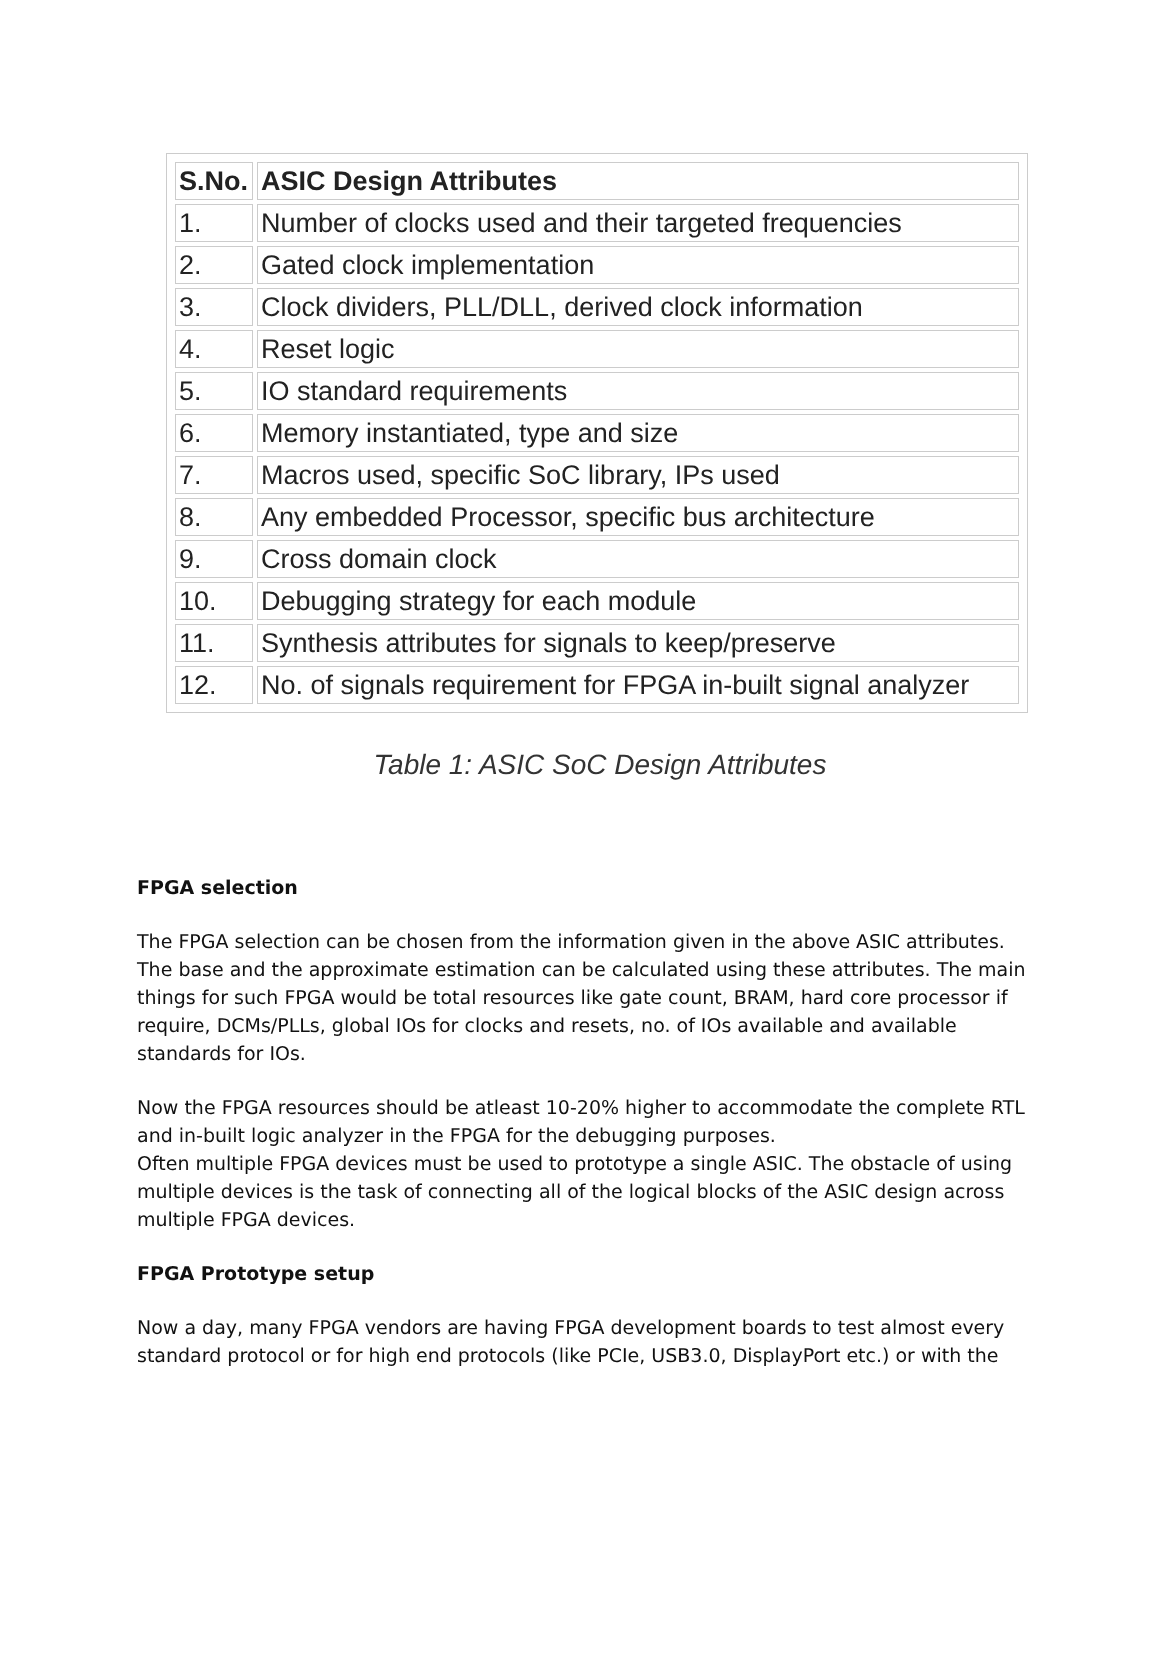| S.No. | ASIC Design Attributes |
| --- | --- |
| 1. | Number of clocks used and their targeted frequencies |
| 2. | Gated clock implementation |
| 3. | Clock dividers, PLL/DLL, derived clock information |
| 4. | Reset logic |
| 5. | IO standard requirements |
| 6. | Memory instantiated, type and size |
| 7. | Macros used, specific SoC library, IPs used |
| 8. | Any embedded Processor, specific bus architecture |
| 9. | Cross domain clock |
| 10. | Debugging strategy for each module |
| 11. | Synthesis attributes for signals to keep/preserve |
| 12. | No. of signals requirement for FPGA in-built signal analyzer |
Table 1: ASIC SoC Design Attributes
FPGA selection
The FPGA selection can be chosen from the information given in the above ASIC attributes. The base and the approximate estimation can be calculated using these attributes. The main things for such FPGA would be total resources like gate count, BRAM, hard core processor if require, DCMs/PLLs, global IOs for clocks and resets, no. of IOs available and available standards for IOs.
Now the FPGA resources should be atleast 10-20% higher to accommodate the complete RTL and in-built logic analyzer in the FPGA for the debugging purposes.
Often multiple FPGA devices must be used to prototype a single ASIC. The obstacle of using multiple devices is the task of connecting all of the logical blocks of the ASIC design across multiple FPGA devices.
FPGA Prototype setup
Now a day, many FPGA vendors are having FPGA development boards to test almost every standard protocol or for high end protocols (like PCIe, USB3.0, DisplayPort etc.) or with the